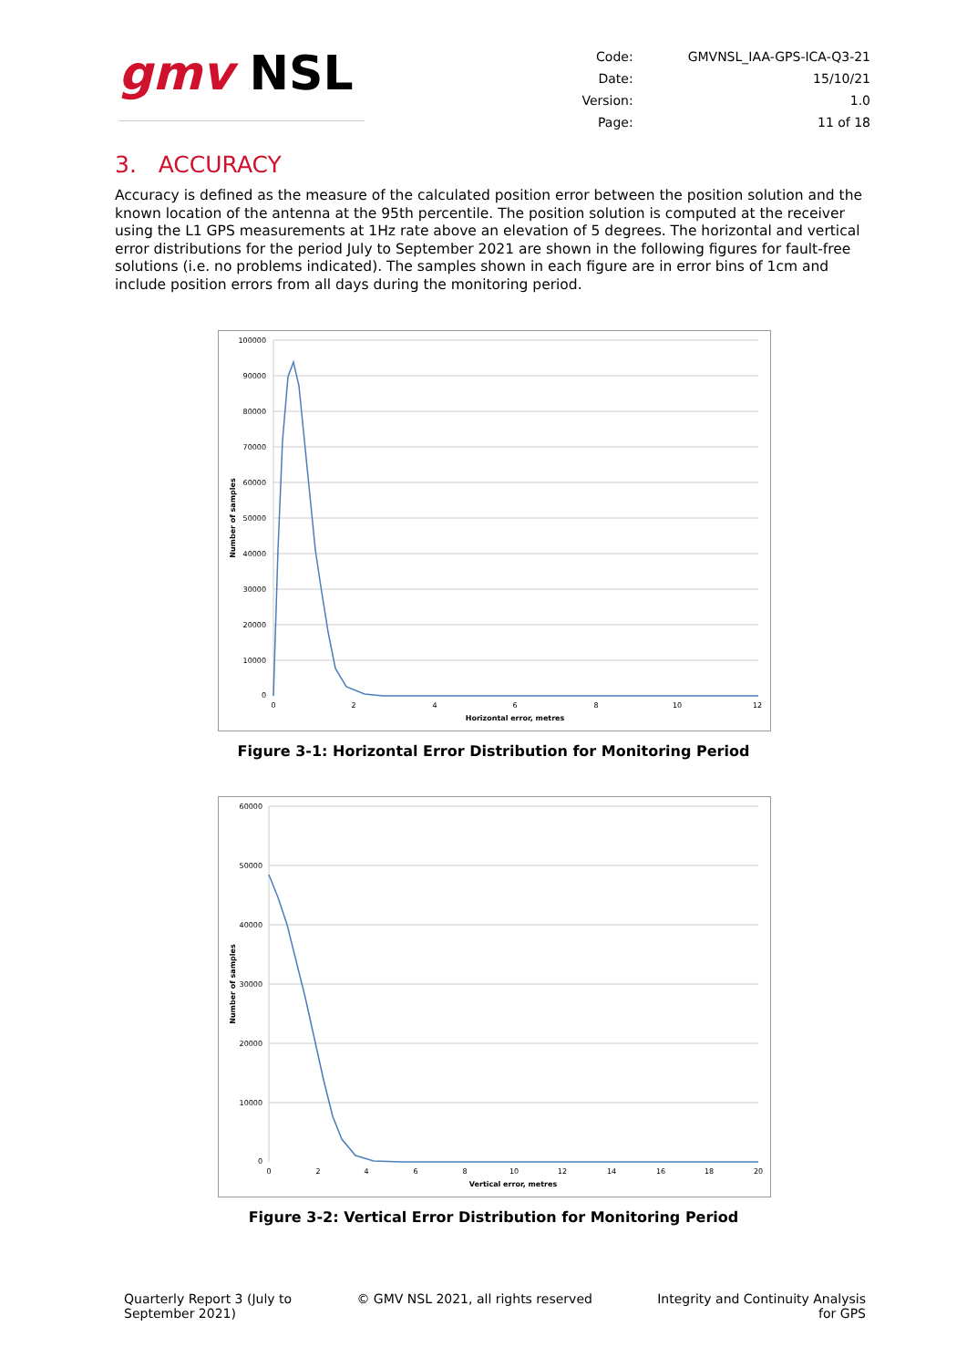gmv NSL
| Code: | GMVNSL_IAA-GPS-ICA-Q3-21 |
| Date: | 15/10/21 |
| Version: | 1.0 |
| Page: | 11 of 18 |
3. ACCURACY
Accuracy is defined as the measure of the calculated position error between the position solution and the known location of the antenna at the 95th percentile. The position solution is computed at the receiver using the L1 GPS measurements at 1Hz rate above an elevation of 5 degrees. The horizontal and vertical error distributions for the period July to September 2021 are shown in the following figures for fault-free solutions (i.e. no problems indicated). The samples shown in each figure are in error bins of 1cm and include position errors from all days during the monitoring period.
100000
90000
80000
70000
60000
50000
40000
30000
20000
10000
0
0
2
4
6
8
10
12
Horizontal error, metres
Number of samples
Figure 3-1: Horizontal Error Distribution for Monitoring Period
60000
50000
40000
30000
20000
10000
0
0
2
4
6
8
10
12
14
16
18
20
Vertical error, metres
Number of samples
Figure 3-2: Vertical Error Distribution for Monitoring Period
Quarterly Report 3 (July to
September 2021)
© GMV NSL 2021, all rights reserved
Integrity and Continuity Analysis
for GPS